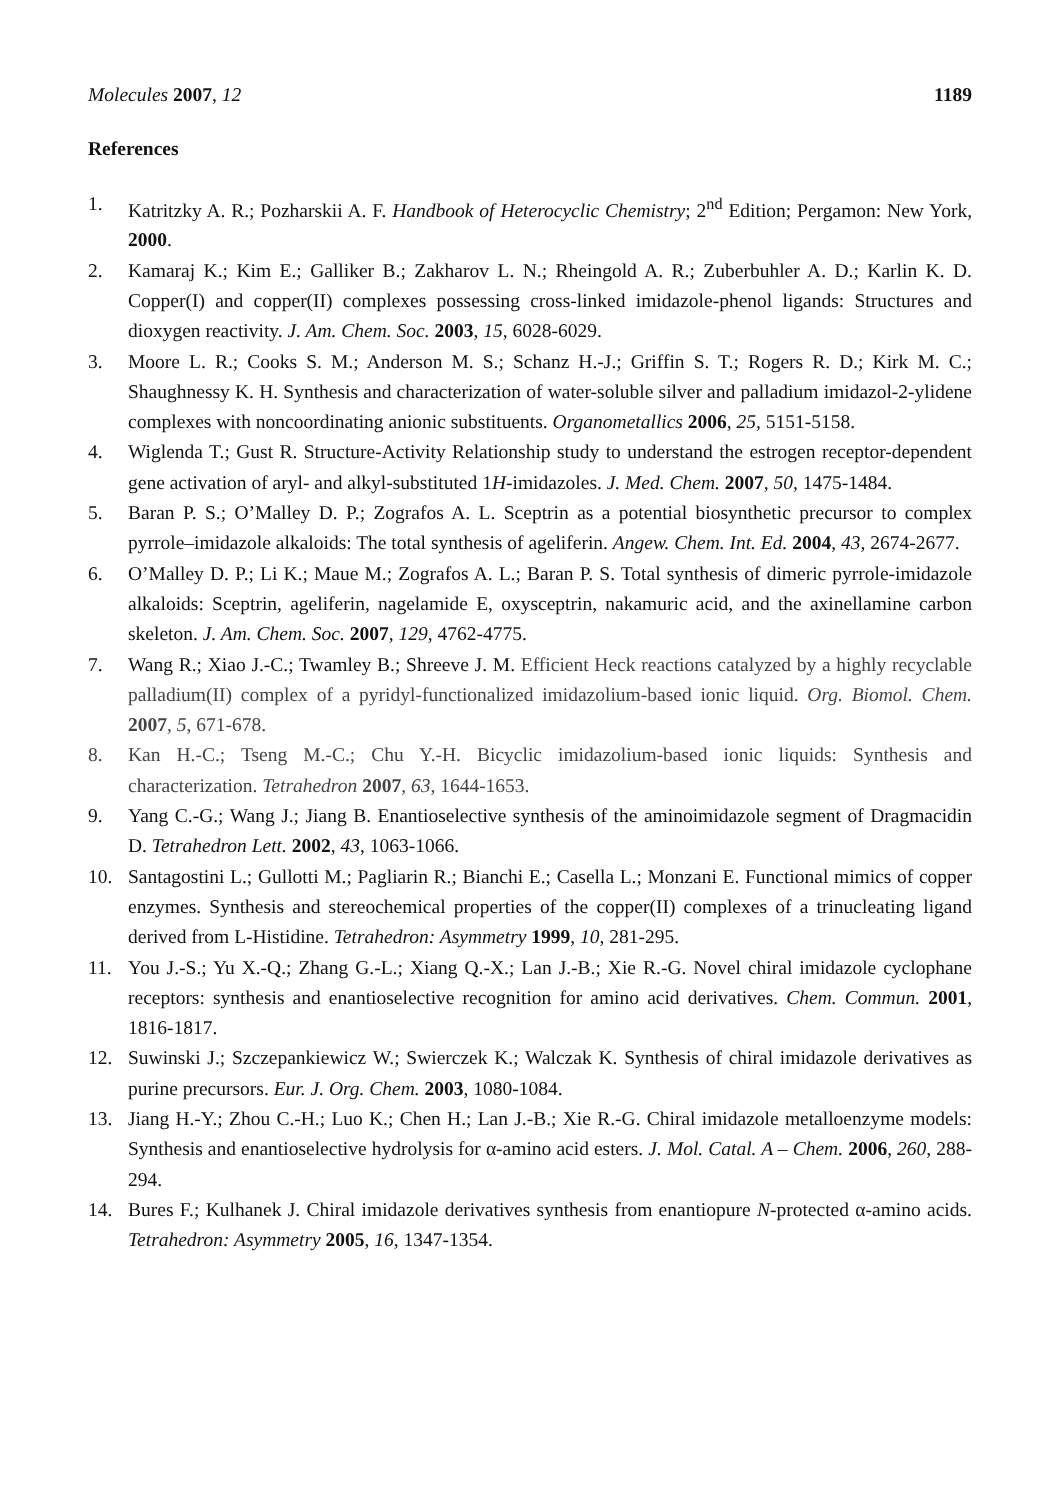Molecules 2007, 12 1189
References
1. Katritzky A. R.; Pozharskii A. F. Handbook of Heterocyclic Chemistry; 2<sup>nd</sup> Edition; Pergamon: New York, 2000.
2. Kamaraj K.; Kim E.; Galliker B.; Zakharov L. N.; Rheingold A. R.; Zuberbuhler A. D.; Karlin K. D. Copper(I) and copper(II) complexes possessing cross-linked imidazole-phenol ligands: Structures and dioxygen reactivity. J. Am. Chem. Soc. 2003, 15, 6028-6029.
3. Moore L. R.; Cooks S. M.; Anderson M. S.; Schanz H.-J.; Griffin S. T.; Rogers R. D.; Kirk M. C.; Shaughnessy K. H. Synthesis and characterization of water-soluble silver and palladium imidazol-2-ylidene complexes with noncoordinating anionic substituents. Organometallics 2006, 25, 5151-5158.
4. Wiglenda T.; Gust R. Structure-Activity Relationship study to understand the estrogen receptor-dependent gene activation of aryl- and alkyl-substituted 1H-imidazoles. J. Med. Chem. 2007, 50, 1475-1484.
5. Baran P. S.; O’Malley D. P.; Zografos A. L. Sceptrin as a potential biosynthetic precursor to complex pyrrole–imidazole alkaloids: The total synthesis of ageliferin. Angew. Chem. Int. Ed. 2004, 43, 2674-2677.
6. O’Malley D. P.; Li K.; Maue M.; Zografos A. L.; Baran P. S. Total synthesis of dimeric pyrrole-imidazole alkaloids: Sceptrin, ageliferin, nagelamide E, oxysceptrin, nakamuric acid, and the axinellamine carbon skeleton. J. Am. Chem. Soc. 2007, 129, 4762-4775.
7. Wang R.; Xiao J.-C.; Twamley B.; Shreeve J. M. Efficient Heck reactions catalyzed by a highly recyclable palladium(II) complex of a pyridyl-functionalized imidazolium-based ionic liquid. Org. Biomol. Chem. 2007, 5, 671-678.
8. Kan H.-C.; Tseng M.-C.; Chu Y.-H. Bicyclic imidazolium-based ionic liquids: Synthesis and characterization. Tetrahedron 2007, 63, 1644-1653.
9. Yang C.-G.; Wang J.; Jiang B. Enantioselective synthesis of the aminoimidazole segment of Dragmacidin D. Tetrahedron Lett. 2002, 43, 1063-1066.
10. Santagostini L.; Gullotti M.; Pagliarin R.; Bianchi E.; Casella L.; Monzani E. Functional mimics of copper enzymes. Synthesis and stereochemical properties of the copper(II) complexes of a trinucleating ligand derived from L-Histidine. Tetrahedron: Asymmetry 1999, 10, 281-295.
11. You J.-S.; Yu X.-Q.; Zhang G.-L.; Xiang Q.-X.; Lan J.-B.; Xie R.-G. Novel chiral imidazole cyclophane receptors: synthesis and enantioselective recognition for amino acid derivatives. Chem. Commun. 2001, 1816-1817.
12. Suwinski J.; Szczepankiewicz W.; Swierczek K.; Walczak K. Synthesis of chiral imidazole derivatives as purine precursors. Eur. J. Org. Chem. 2003, 1080-1084.
13. Jiang H.-Y.; Zhou C.-H.; Luo K.; Chen H.; Lan J.-B.; Xie R.-G. Chiral imidazole metalloenzyme models: Synthesis and enantioselective hydrolysis for α-amino acid esters. J. Mol. Catal. A – Chem. 2006, 260, 288-294.
14. Bures F.; Kulhanek J. Chiral imidazole derivatives synthesis from enantiopure N-protected α-amino acids. Tetrahedron: Asymmetry 2005, 16, 1347-1354.